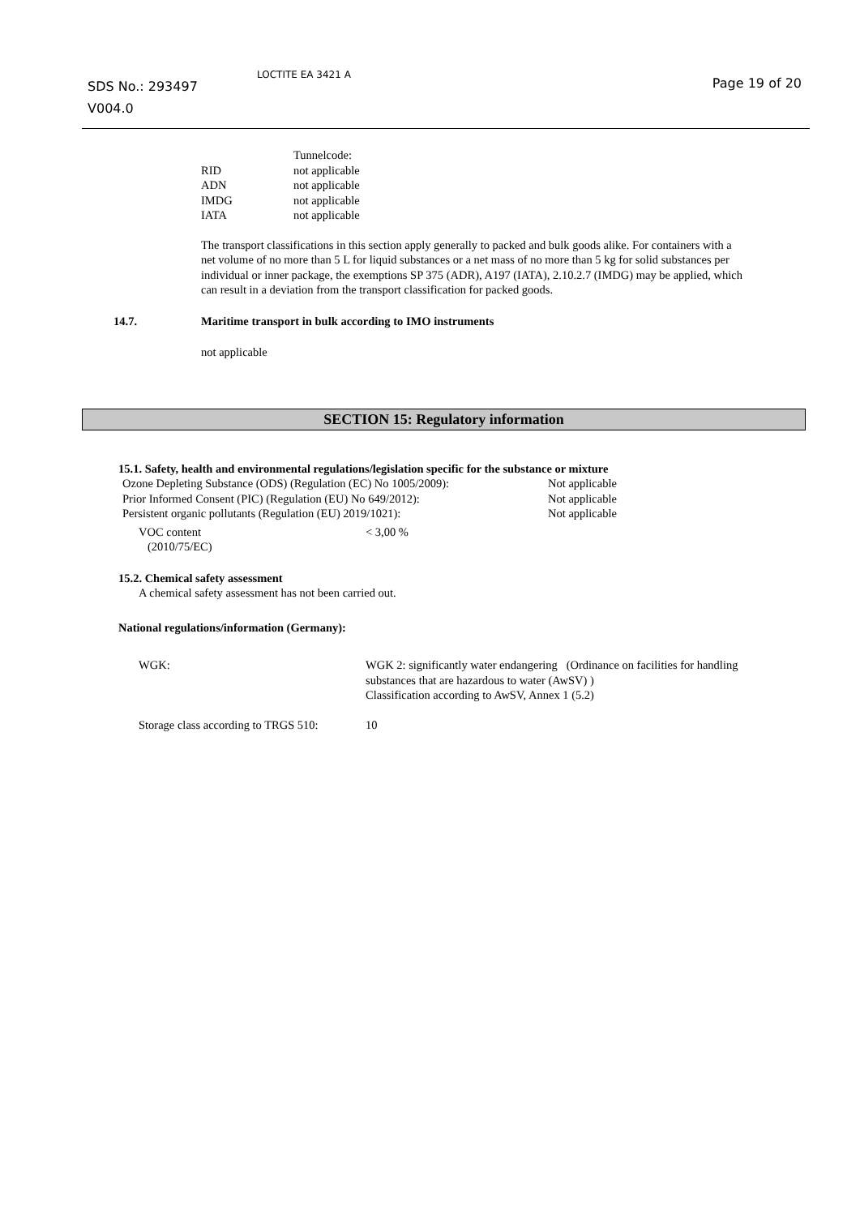SDS No.: 293497
V004.0
LOCTITE EA 3421 A
Page 19 of 20
| | Tunnelcode: |
| RID | not applicable |
| ADN | not applicable |
| IMDG | not applicable |
| IATA | not applicable |
The transport classifications in this section apply generally to packed and bulk goods alike. For containers with a net volume of no more than 5 L for liquid substances or a net mass of no more than 5 kg for solid substances per individual or inner package, the exemptions SP 375 (ADR), A197 (IATA), 2.10.2.7 (IMDG) may be applied, which can result in a deviation from the transport classification for packed goods.
| 14.7. | Maritime transport in bulk according to IMO instruments |
not applicable
SECTION 15: Regulatory information
15.1. Safety, health and environmental regulations/legislation specific for the substance or mixture
| Ozone Depleting Substance (ODS) (Regulation (EC) No 1005/2009): | Not applicable |
| Prior Informed Consent (PIC) (Regulation (EU) No 649/2012): | Not applicable |
| Persistent organic pollutants (Regulation (EU) 2019/1021): | Not applicable |
| VOC content (2010/75/EC) | < 3,00 % |
15.2. Chemical safety assessment
A chemical safety assessment has not been carried out.
National regulations/information (Germany):
| WGK: | WGK 2: significantly water endangering (Ordinance on facilities for handling substances that are hazardous to water (AwSV) ) Classification according to AwSV, Annex 1 (5.2) |
| Storage class according to TRGS 510: | 10 |